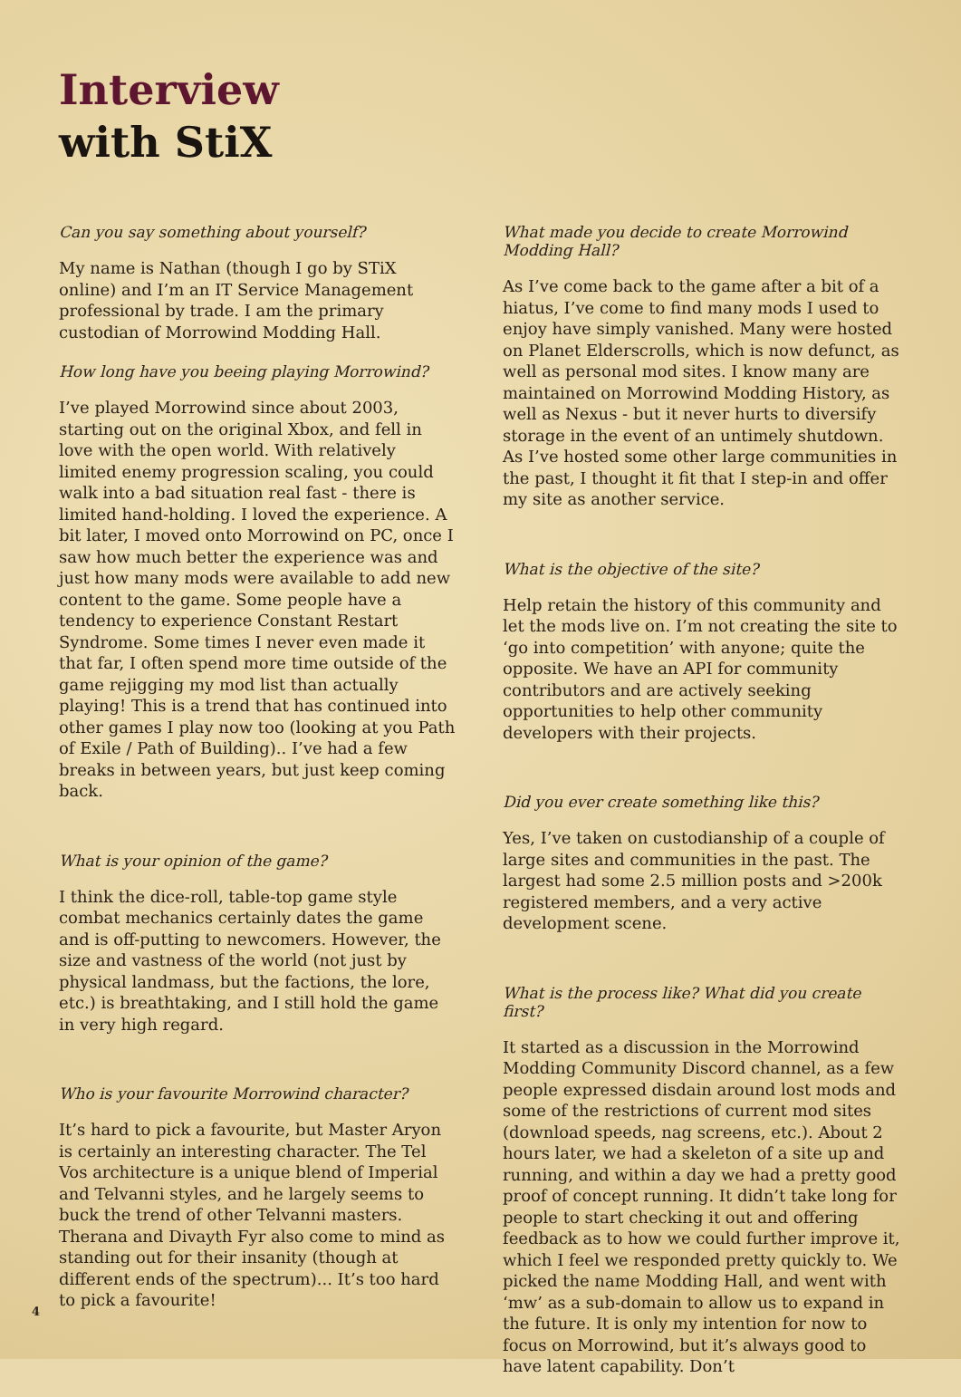Interview
with StiX
Can you say something about yourself?
My name is Nathan (though I go by STiX online) and I’m an IT Service Management professional by trade. I am the primary custodian of Morrowind Modding Hall.
How long have you beeing playing Morrowind?
I’ve played Morrowind since about 2003, starting out on the original Xbox, and fell in love with the open world. With relatively limited enemy progression scaling, you could walk into a bad situation real fast - there is limited hand-holding. I loved the experience. A bit later, I moved onto Morrowind on PC, once I saw how much better the experience was and just how many mods were available to add new content to the game. Some people have a tendency to experience Constant Restart Syndrome. Some times I never even made it that far, I often spend more time outside of the game rejigging my mod list than actually playing! This is a trend that has continued into other games I play now too (looking at you Path of Exile / Path of Building).. I’ve had a few breaks in between years, but just keep coming back.
What is your opinion of the game?
I think the dice-roll, table-top game style combat mechanics certainly dates the game and is off-putting to newcomers. However, the size and vastness of the world (not just by physical landmass, but the factions, the lore, etc.) is breathtaking, and I still hold the game in very high regard.
Who is your favourite Morrowind character?
It’s hard to pick a favourite, but Master Aryon is certainly an interesting character. The Tel Vos architecture is a unique blend of Imperial and Telvanni styles, and he largely seems to buck the trend of other Telvanni masters. Therana and Divayth Fyr also come to mind as standing out for their insanity (though at different ends of the spectrum)... It’s too hard to pick a favourite!
What made you decide to create Morrowind Modding Hall?
As I’ve come back to the game after a bit of a hiatus, I’ve come to find many mods I used to enjoy have simply vanished. Many were hosted on Planet Elderscrolls, which is now defunct, as well as personal mod sites. I know many are maintained on Morrowind Modding History, as well as Nexus - but it never hurts to diversify storage in the event of an untimely shutdown. As I’ve hosted some other large communities in the past, I thought it fit that I step-in and offer my site as another service.
What is the objective of the site?
Help retain the history of this community and let the mods live on. I’m not creating the site to ‘go into competition’ with anyone; quite the opposite. We have an API for community contributors and are actively seeking opportunities to help other community developers with their projects.
Did you ever create something like this?
Yes, I’ve taken on custodianship of a couple of large sites and communities in the past. The largest had some 2.5 million posts and >200k registered members, and a very active development scene.
What is the process like? What did you create first?
It started as a discussion in the Morrowind Modding Community Discord channel, as a few people expressed disdain around lost mods and some of the restrictions of current mod sites (download speeds, nag screens, etc.). About 2 hours later, we had a skeleton of a site up and running, and within a day we had a pretty good proof of concept running. It didn’t take long for people to start checking it out and offering feedback as to how we could further improve it, which I feel we responded pretty quickly to. We picked the name Modding Hall, and went with ‘mw’ as a sub-domain to allow us to expand in the future. It is only my intention for now to focus on Morrowind, but it’s always good to have latent capability. Don’t
4